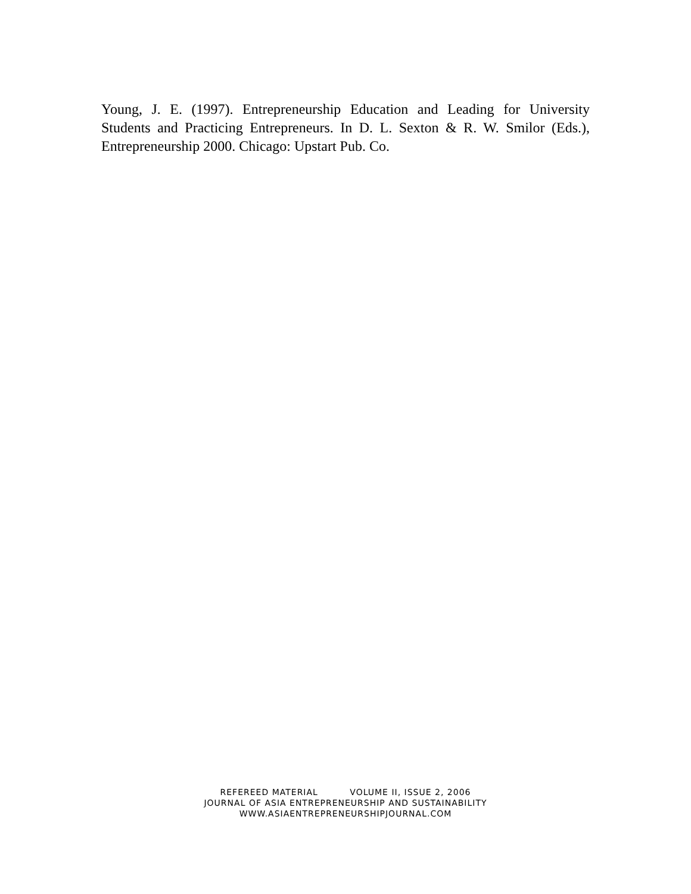Young, J. E. (1997). Entrepreneurship Education and Leading for University Students and Practicing Entrepreneurs. In D. L. Sexton & R. W. Smilor (Eds.), Entrepreneurship 2000. Chicago: Upstart Pub. Co.
REFEREED MATERIAL VOLUME II, ISSUE 2, 2006
JOURNAL OF ASIA ENTREPRENEURSHIP AND SUSTAINABILITY
WWW.ASIAENTREPRENEURSHIPJOURNAL.COM